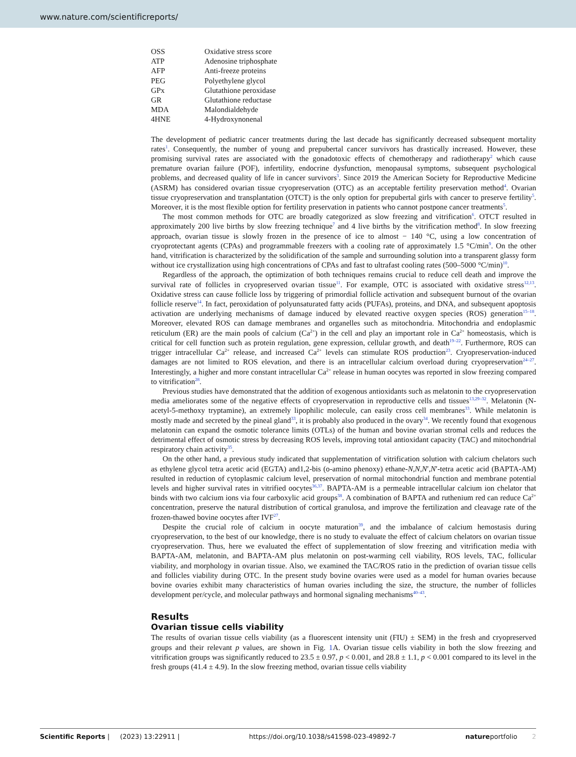www.nature.com/scientificreports/
| OSS | Oxidative stress score |
| ATP | Adenosine triphosphate |
| AFP | Anti-freeze proteins |
| PEG | Polyethylene glycol |
| GPx | Glutathione peroxidase |
| GR | Glutathione reductase |
| MDA | Malondialdehyde |
| 4HNE | 4-Hydroxynonenal |
The development of pediatric cancer treatments during the last decade has significantly decreased subsequent mortality rates<sup>1</sup>. Consequently, the number of young and prepubertal cancer survivors has drastically increased. However, these promising survival rates are associated with the gonadotoxic effects of chemotherapy and radiotherapy<sup>2</sup> which cause premature ovarian failure (POF), infertility, endocrine dysfunction, menopausal symptoms, subsequent psychological problems, and decreased quality of life in cancer survivors<sup>3</sup>. Since 2019 the American Society for Reproductive Medicine (ASRM) has considered ovarian tissue cryopreservation (OTC) as an acceptable fertility preservation method<sup>4</sup>. Ovarian tissue cryopreservation and transplantation (OTCT) is the only option for prepubertal girls with cancer to preserve fertility<sup>5</sup>. Moreover, it is the most flexible option for fertility preservation in patients who cannot postpone cancer treatments<sup>5</sup>.
The most common methods for OTC are broadly categorized as slow freezing and vitrification<sup>6</sup>. OTCT resulted in approximately 200 live births by slow freezing technique<sup>7</sup> and 4 live births by the vitrification method<sup>8</sup>. In slow freezing approach, ovarian tissue is slowly frozen in the presence of ice to almost − 140 °C, using a low concentration of cryoprotectant agents (CPAs) and programmable freezers with a cooling rate of approximately 1.5 °C/min<sup>9</sup>. On the other hand, vitrification is characterized by the solidification of the sample and surrounding solution into a transparent glassy form without ice crystallization using high concentrations of CPAs and fast to ultrafast cooling rates (500–5000 °C/min)<sup>10</sup>.
Regardless of the approach, the optimization of both techniques remains crucial to reduce cell death and improve the survival rate of follicles in cryopreserved ovarian tissue<sup>11</sup>. For example, OTC is associated with oxidative stress<sup>12,13</sup>. Oxidative stress can cause follicle loss by triggering of primordial follicle activation and subsequent burnout of the ovarian follicle reserve<sup>14</sup>. In fact, peroxidation of polyunsaturated fatty acids (PUFAs), proteins, and DNA, and subsequent apoptosis activation are underlying mechanisms of damage induced by elevated reactive oxygen species (ROS) generation<sup>15–18</sup>. Moreover, elevated ROS can damage membranes and organelles such as mitochondria. Mitochondria and endoplasmic reticulum (ER) are the main pools of calcium (Ca<sup>2+</sup>) in the cell and play an important role in Ca<sup>2+</sup> homeostasis, which is critical for cell function such as protein regulation, gene expression, cellular growth, and death<sup>19–22</sup>. Furthermore, ROS can trigger intracellular Ca<sup>2+</sup> release, and increased Ca<sup>2+</sup> levels can stimulate ROS production<sup>23</sup>. Cryopreservation-induced damages are not limited to ROS elevation, and there is an intracellular calcium overload during cryopreservation<sup>24–27</sup>. Interestingly, a higher and more constant intracellular Ca<sup>2+</sup> release in human oocytes was reported in slow freezing compared to vitrification<sup>28</sup>.
Previous studies have demonstrated that the addition of exogenous antioxidants such as melatonin to the cryopreservation media ameliorates some of the negative effects of cryopreservation in reproductive cells and tissues<sup>13,29–32</sup>. Melatonin (N-acetyl-5-methoxy tryptamine), an extremely lipophilic molecule, can easily cross cell membranes<sup>33</sup>. While melatonin is mostly made and secreted by the pineal gland<sup>33</sup>, it is probably also produced in the ovary<sup>34</sup>. We recently found that exogenous melatonin can expand the osmotic tolerance limits (OTLs) of the human and bovine ovarian stromal cells and reduces the detrimental effect of osmotic stress by decreasing ROS levels, improving total antioxidant capacity (TAC) and mitochondrial respiratory chain activity<sup>35</sup>.
On the other hand, a previous study indicated that supplementation of vitrification solution with calcium chelators such as ethylene glycol tetra acetic acid (EGTA) and1,2-bis (o-amino phenoxy) ethane-N,N,N′,N′-tetra acetic acid (BAPTA-AM) resulted in reduction of cytoplasmic calcium level, preservation of normal mitochondrial function and membrane potential levels and higher survival rates in vitrified oocytes<sup>36,37</sup>. BAPTA-AM is a permeable intracellular calcium ion chelator that binds with two calcium ions via four carboxylic acid groups<sup>38</sup>. A combination of BAPTA and ruthenium red can reduce Ca<sup>2+</sup> concentration, preserve the natural distribution of cortical granulosa, and improve the fertilization and cleavage rate of the frozen-thawed bovine oocytes after IVF<sup>27</sup>.
Despite the crucial role of calcium in oocyte maturation<sup>39</sup>, and the imbalance of calcium hemostasis during cryopreservation, to the best of our knowledge, there is no study to evaluate the effect of calcium chelators on ovarian tissue cryopreservation. Thus, here we evaluated the effect of supplementation of slow freezing and vitrification media with BAPTA-AM, melatonin, and BAPTA-AM plus melatonin on post-warming cell viability, ROS levels, TAC, follicular viability, and morphology in ovarian tissue. Also, we examined the TAC/ROS ratio in the prediction of ovarian tissue cells and follicles viability during OTC. In the present study bovine ovaries were used as a model for human ovaries because bovine ovaries exhibit many characteristics of human ovaries including the size, the structure, the number of follicles development per/cycle, and molecular pathways and hormonal signaling mechanisms<sup>40–43</sup>.
Results
Ovarian tissue cells viability
The results of ovarian tissue cells viability (as a fluorescent intensity unit (FIU) ± SEM) in the fresh and cryopreserved groups and their relevant p values, are shown in Fig. 1 A. Ovarian tissue cells viability in both the slow freezing and vitrification groups was significantly reduced to 23.5 ± 0.97, p < 0.001, and 28.8 ± 1.1, p < 0.001 compared to its level in the fresh groups (41.4 ± 4.9). In the slow freezing method, ovarian tissue cells viability
Scientific Reports | (2023) 13:22911 | https://doi.org/10.1038/s41598-023-49892-7 natureportfolio 2